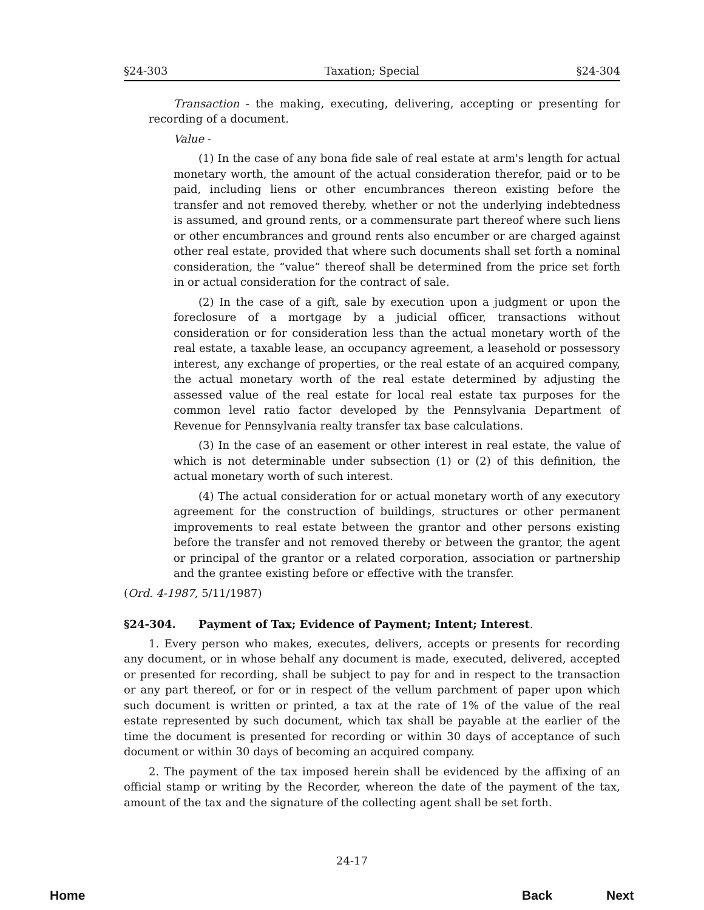§24-303 Taxation; Special §24-304
Transaction - the making, executing, delivering, accepting or presenting for recording of a document.
Value -
(1) In the case of any bona fide sale of real estate at arm's length for actual monetary worth, the amount of the actual consideration therefor, paid or to be paid, including liens or other encumbrances thereon existing before the transfer and not removed thereby, whether or not the underlying indebtedness is assumed, and ground rents, or a commensurate part thereof where such liens or other encumbrances and ground rents also encumber or are charged against other real estate, provided that where such documents shall set forth a nominal consideration, the “value” thereof shall be determined from the price set forth in or actual consideration for the contract of sale.
(2) In the case of a gift, sale by execution upon a judgment or upon the foreclosure of a mortgage by a judicial officer, transactions without consideration or for consideration less than the actual monetary worth of the real estate, a taxable lease, an occupancy agreement, a leasehold or possessory interest, any exchange of properties, or the real estate of an acquired company, the actual monetary worth of the real estate determined by adjusting the assessed value of the real estate for local real estate tax purposes for the common level ratio factor developed by the Pennsylvania Department of Revenue for Pennsylvania realty transfer tax base calculations.
(3) In the case of an easement or other interest in real estate, the value of which is not determinable under subsection (1) or (2) of this definition, the actual monetary worth of such interest.
(4) The actual consideration for or actual monetary worth of any executory agreement for the construction of buildings, structures or other permanent improvements to real estate between the grantor and other persons existing before the transfer and not removed thereby or between the grantor, the agent or principal of the grantor or a related corporation, association or partnership and the grantee existing before or effective with the transfer.
(Ord. 4-1987, 5/11/1987)
§24-304. Payment of Tax; Evidence of Payment; Intent; Interest.
1. Every person who makes, executes, delivers, accepts or presents for recording any document, or in whose behalf any document is made, executed, delivered, accepted or presented for recording, shall be subject to pay for and in respect to the transaction or any part thereof, or for or in respect of the vellum parchment of paper upon which such document is written or printed, a tax at the rate of 1% of the value of the real estate represented by such document, which tax shall be payable at the earlier of the time the document is presented for recording or within 30 days of acceptance of such document or within 30 days of becoming an acquired company.
2. The payment of the tax imposed herein shall be evidenced by the affixing of an official stamp or writing by the Recorder, whereon the date of the payment of the tax, amount of the tax and the signature of the collecting agent shall be set forth.
24-17
Home Back Next